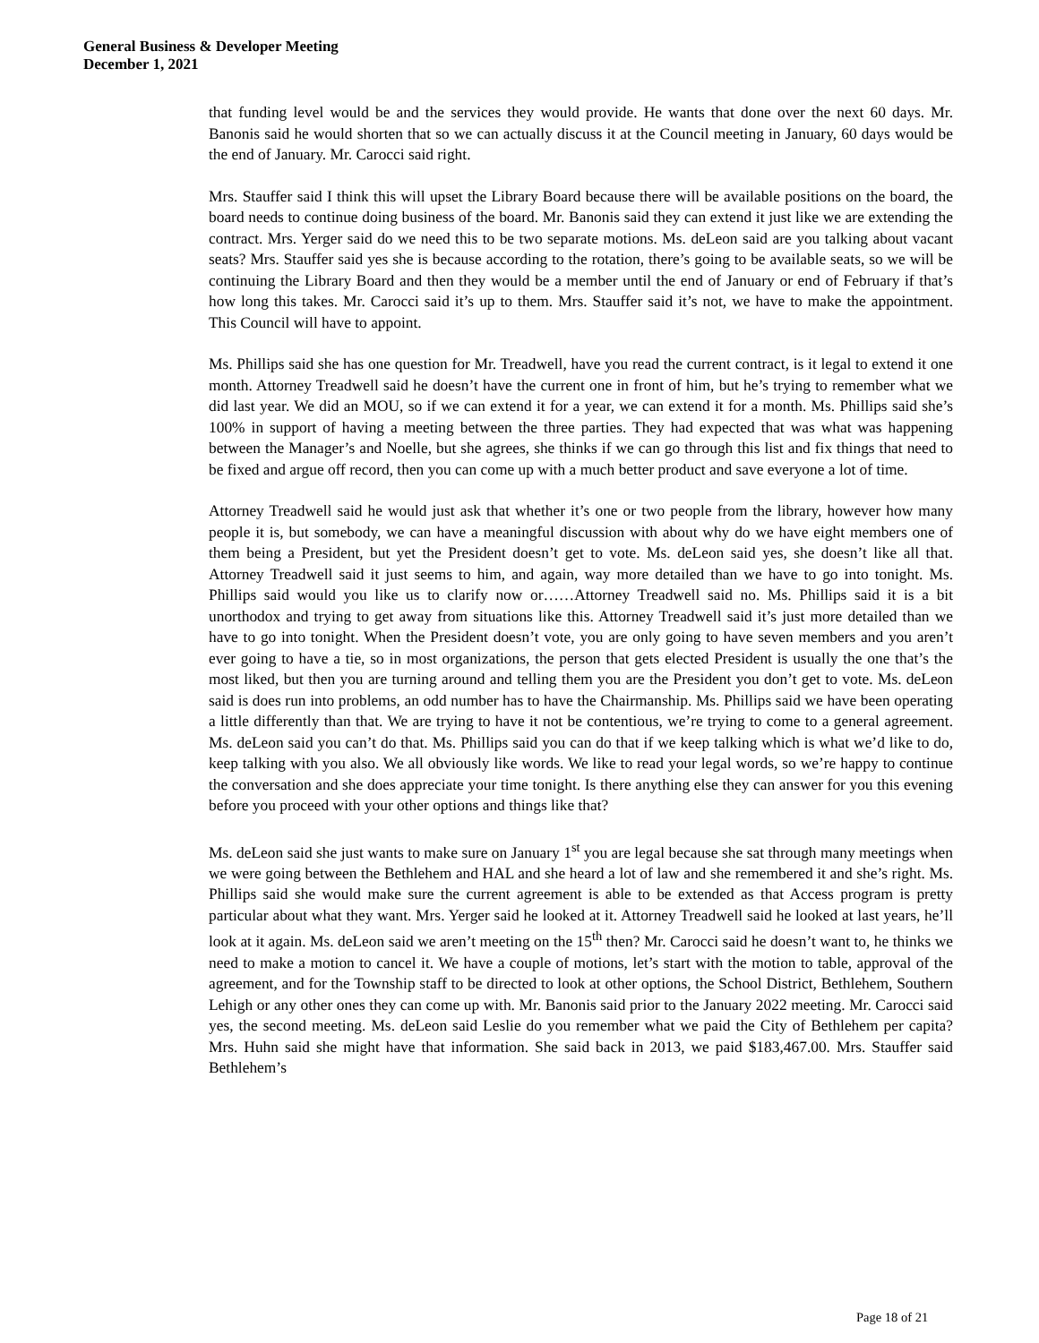General Business & Developer Meeting
December 1, 2021
that funding level would be and the services they would provide. He wants that done over the next 60 days. Mr. Banonis said he would shorten that so we can actually discuss it at the Council meeting in January, 60 days would be the end of January. Mr. Carocci said right.
Mrs. Stauffer said I think this will upset the Library Board because there will be available positions on the board, the board needs to continue doing business of the board. Mr. Banonis said they can extend it just like we are extending the contract. Mrs. Yerger said do we need this to be two separate motions. Ms. deLeon said are you talking about vacant seats? Mrs. Stauffer said yes she is because according to the rotation, there’s going to be available seats, so we will be continuing the Library Board and then they would be a member until the end of January or end of February if that’s how long this takes. Mr. Carocci said it’s up to them. Mrs. Stauffer said it’s not, we have to make the appointment. This Council will have to appoint.
Ms. Phillips said she has one question for Mr. Treadwell, have you read the current contract, is it legal to extend it one month. Attorney Treadwell said he doesn’t have the current one in front of him, but he’s trying to remember what we did last year. We did an MOU, so if we can extend it for a year, we can extend it for a month. Ms. Phillips said she’s 100% in support of having a meeting between the three parties. They had expected that was what was happening between the Manager’s and Noelle, but she agrees, she thinks if we can go through this list and fix things that need to be fixed and argue off record, then you can come up with a much better product and save everyone a lot of time.
Attorney Treadwell said he would just ask that whether it’s one or two people from the library, however how many people it is, but somebody, we can have a meaningful discussion with about why do we have eight members one of them being a President, but yet the President doesn’t get to vote. Ms. deLeon said yes, she doesn’t like all that. Attorney Treadwell said it just seems to him, and again, way more detailed than we have to go into tonight. Ms. Phillips said would you like us to clarify now or……Attorney Treadwell said no. Ms. Phillips said it is a bit unorthodox and trying to get away from situations like this. Attorney Treadwell said it’s just more detailed than we have to go into tonight. When the President doesn’t vote, you are only going to have seven members and you aren’t ever going to have a tie, so in most organizations, the person that gets elected President is usually the one that’s the most liked, but then you are turning around and telling them you are the President you don’t get to vote. Ms. deLeon said is does run into problems, an odd number has to have the Chairmanship. Ms. Phillips said we have been operating a little differently than that. We are trying to have it not be contentious, we’re trying to come to a general agreement. Ms. deLeon said you can’t do that. Ms. Phillips said you can do that if we keep talking which is what we’d like to do, keep talking with you also. We all obviously like words. We like to read your legal words, so we’re happy to continue the conversation and she does appreciate your time tonight. Is there anything else they can answer for you this evening before you proceed with your other options and things like that?
Ms. deLeon said she just wants to make sure on January 1<sup>st</sup> you are legal because she sat through many meetings when we were going between the Bethlehem and HAL and she heard a lot of law and she remembered it and she’s right. Ms. Phillips said she would make sure the current agreement is able to be extended as that Access program is pretty particular about what they want. Mrs. Yerger said he looked at it. Attorney Treadwell said he looked at last years, he’ll look at it again. Ms. deLeon said we aren’t meeting on the 15<sup>th</sup> then? Mr. Carocci said he doesn’t want to, he thinks we need to make a motion to cancel it. We have a couple of motions, let’s start with the motion to table, approval of the agreement, and for the Township staff to be directed to look at other options, the School District, Bethlehem, Southern Lehigh or any other ones they can come up with. Mr. Banonis said prior to the January 2022 meeting. Mr. Carocci said yes, the second meeting. Ms. deLeon said Leslie do you remember what we paid the City of Bethlehem per capita? Mrs. Huhn said she might have that information. She said back in 2013, we paid $183,467.00. Mrs. Stauffer said Bethlehem’s
Page 18 of 21